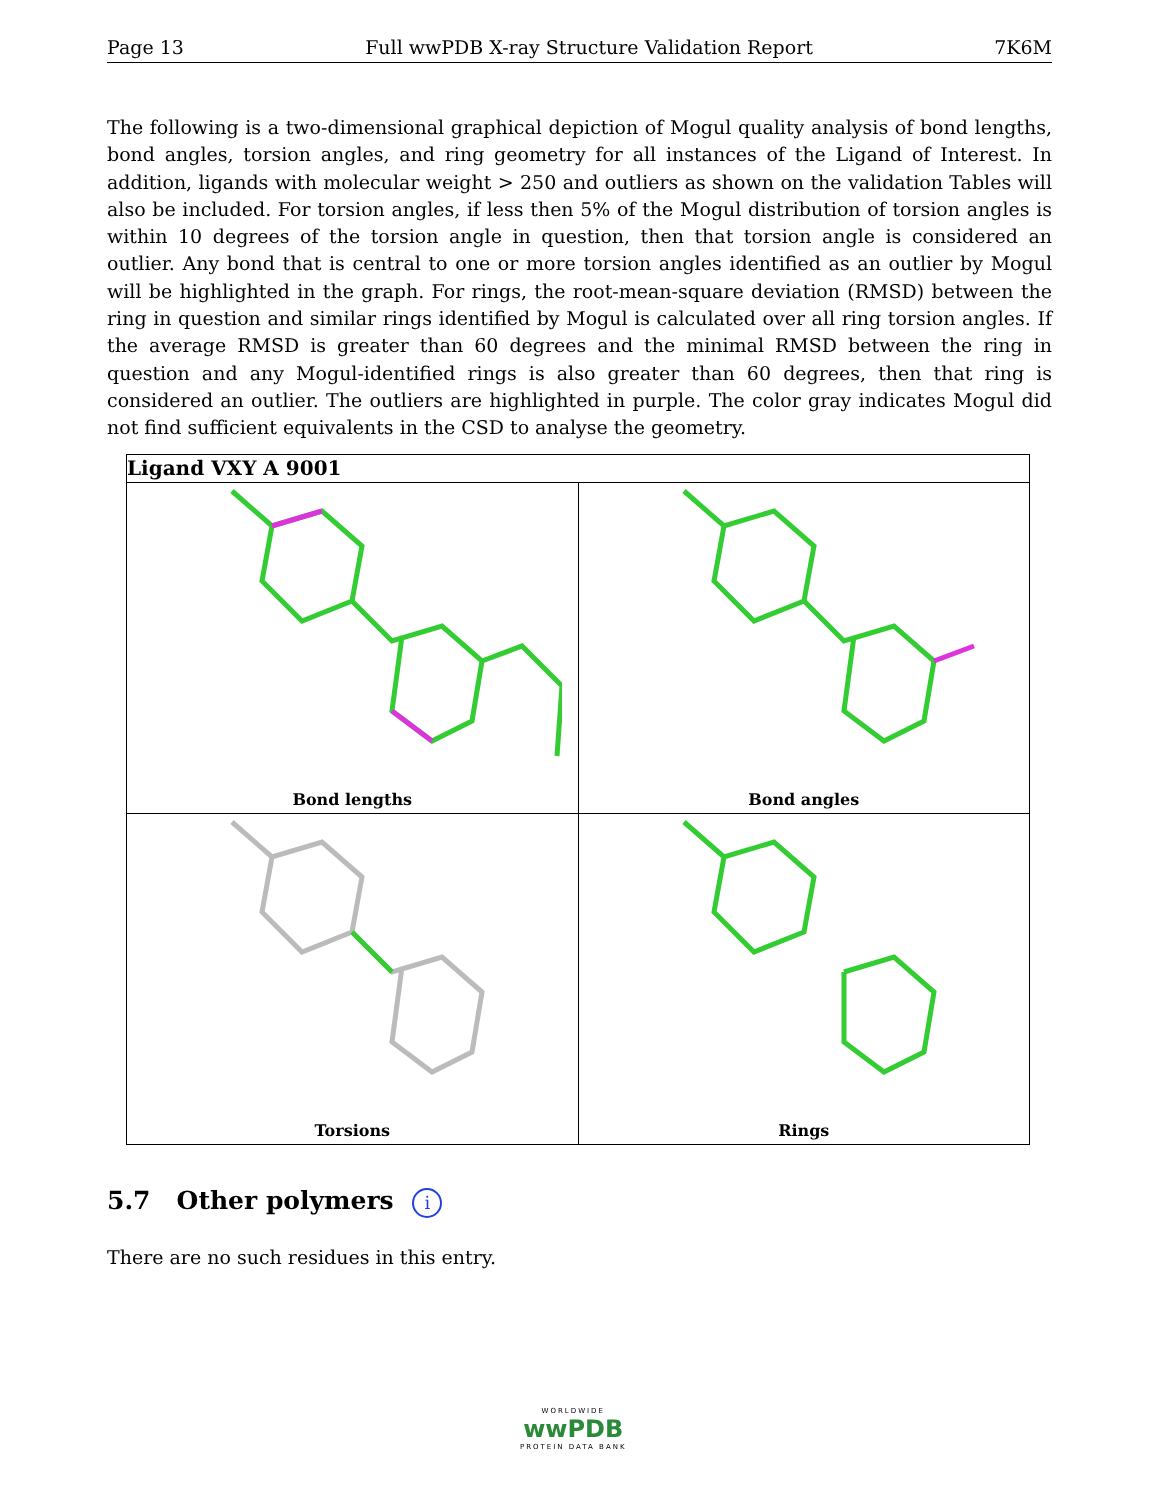Page 13 Full wwPDB X-ray Structure Validation Report 7K6M
The following is a two-dimensional graphical depiction of Mogul quality analysis of bond lengths, bond angles, torsion angles, and ring geometry for all instances of the Ligand of Interest. In addition, ligands with molecular weight > 250 and outliers as shown on the validation Tables will also be included. For torsion angles, if less then 5% of the Mogul distribution of torsion angles is within 10 degrees of the torsion angle in question, then that torsion angle is considered an outlier. Any bond that is central to one or more torsion angles identified as an outlier by Mogul will be highlighted in the graph. For rings, the root-mean-square deviation (RMSD) between the ring in question and similar rings identified by Mogul is calculated over all ring torsion angles. If the average RMSD is greater than 60 degrees and the minimal RMSD between the ring in question and any Mogul-identified rings is also greater than 60 degrees, then that ring is considered an outlier. The outliers are highlighted in purple. The color gray indicates Mogul did not find sufficient equivalents in the CSD to analyse the geometry.
| Ligand VXY A 9001 | |
| --- | --- |
| Bond lengths | Bond angles |
| Torsions | Rings |
5.7 Other polymers i
There are no such residues in this entry.
WORLDWIDE
wwPDB
PROTEIN DATA BANK